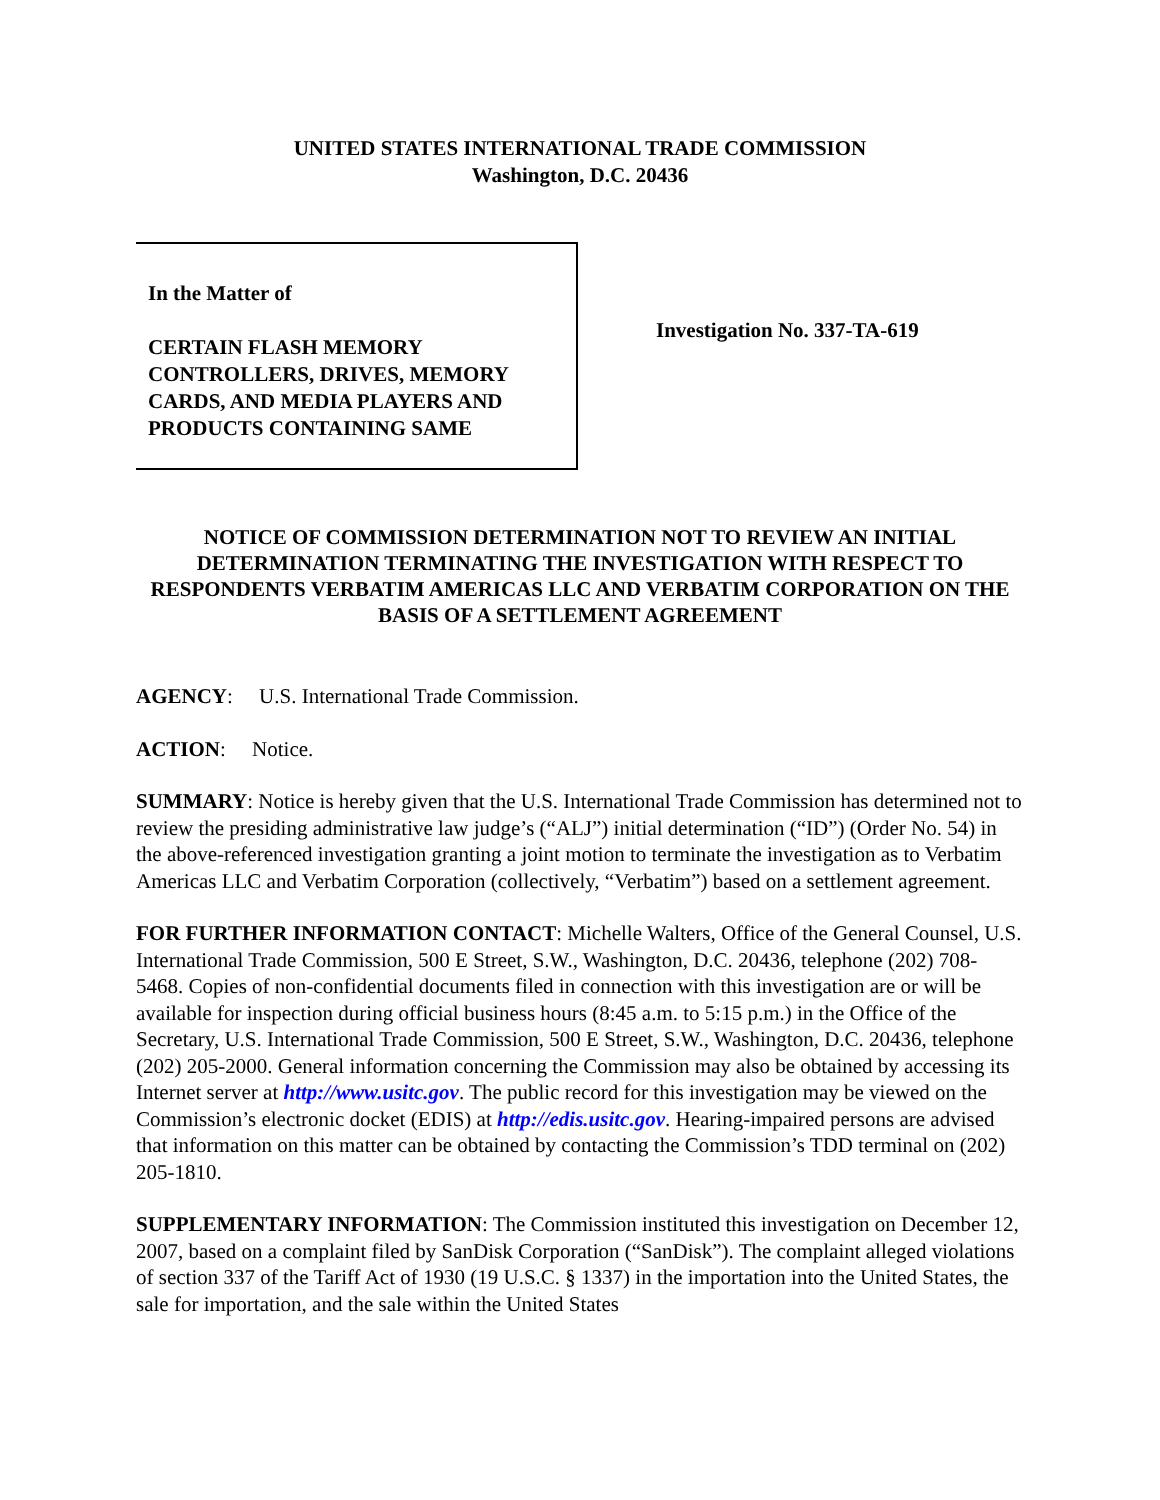UNITED STATES INTERNATIONAL TRADE COMMISSION
Washington, D.C. 20436
In the Matter of
CERTAIN FLASH MEMORY CONTROLLERS, DRIVES, MEMORY CARDS, AND MEDIA PLAYERS AND PRODUCTS CONTAINING SAME
Investigation No. 337-TA-619
NOTICE OF COMMISSION DETERMINATION NOT TO REVIEW AN INITIAL DETERMINATION TERMINATING THE INVESTIGATION WITH RESPECT TO RESPONDENTS VERBATIM AMERICAS LLC AND VERBATIM CORPORATION ON THE BASIS OF A SETTLEMENT AGREEMENT
AGENCY: U.S. International Trade Commission.
ACTION: Notice.
SUMMARY: Notice is hereby given that the U.S. International Trade Commission has determined not to review the presiding administrative law judge’s (“ALJ”) initial determination (“ID”) (Order No. 54) in the above-referenced investigation granting a joint motion to terminate the investigation as to Verbatim Americas LLC and Verbatim Corporation (collectively, “Verbatim”) based on a settlement agreement.
FOR FURTHER INFORMATION CONTACT: Michelle Walters, Office of the General Counsel, U.S. International Trade Commission, 500 E Street, S.W., Washington, D.C. 20436, telephone (202) 708-5468. Copies of non-confidential documents filed in connection with this investigation are or will be available for inspection during official business hours (8:45 a.m. to 5:15 p.m.) in the Office of the Secretary, U.S. International Trade Commission, 500 E Street, S.W., Washington, D.C. 20436, telephone (202) 205-2000. General information concerning the Commission may also be obtained by accessing its Internet server at http://www.usitc.gov. The public record for this investigation may be viewed on the Commission’s electronic docket (EDIS) at http://edis.usitc.gov. Hearing-impaired persons are advised that information on this matter can be obtained by contacting the Commission’s TDD terminal on (202) 205-1810.
SUPPLEMENTARY INFORMATION: The Commission instituted this investigation on December 12, 2007, based on a complaint filed by SanDisk Corporation (“SanDisk”). The complaint alleged violations of section 337 of the Tariff Act of 1930 (19 U.S.C. § 1337) in the importation into the United States, the sale for importation, and the sale within the United States